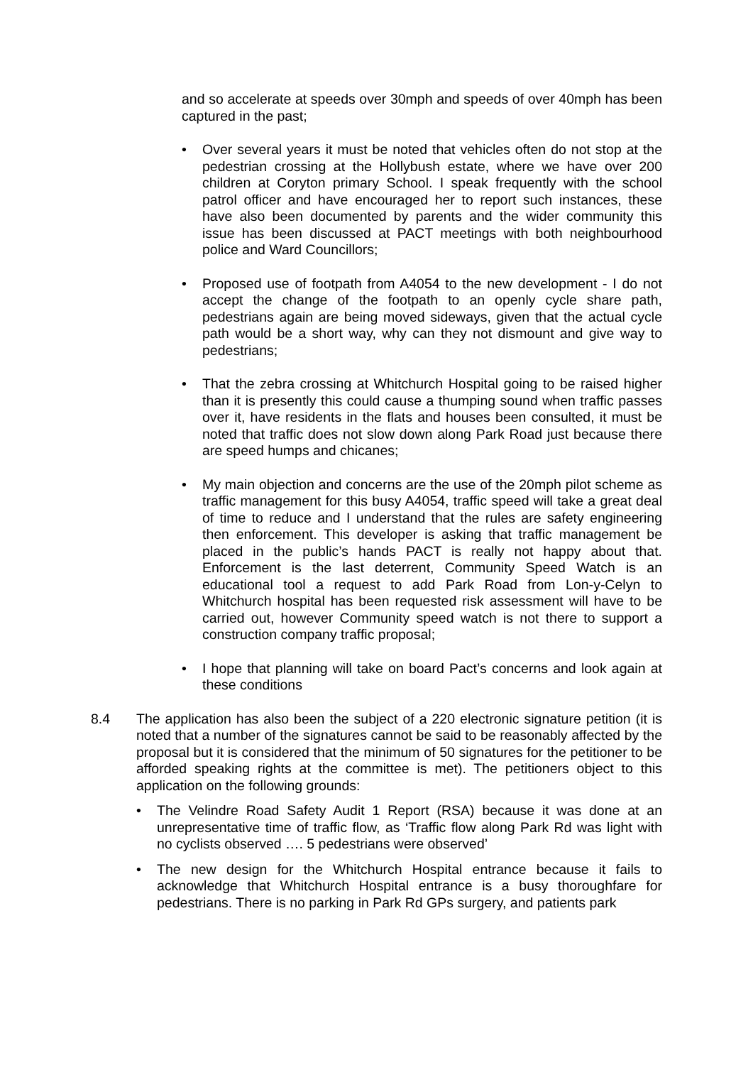and so accelerate at speeds over 30mph and speeds of over 40mph has been captured in the past;
• Over several years it must be noted that vehicles often do not stop at the pedestrian crossing at the Hollybush estate, where we have over 200 children at Coryton primary School. I speak frequently with the school patrol officer and have encouraged her to report such instances, these have also been documented by parents and the wider community this issue has been discussed at PACT meetings with both neighbourhood police and Ward Councillors;
• Proposed use of footpath from A4054 to the new development - I do not accept the change of the footpath to an openly cycle share path, pedestrians again are being moved sideways, given that the actual cycle path would be a short way, why can they not dismount and give way to pedestrians;
• That the zebra crossing at Whitchurch Hospital going to be raised higher than it is presently this could cause a thumping sound when traffic passes over it, have residents in the flats and houses been consulted, it must be noted that traffic does not slow down along Park Road just because there are speed humps and chicanes;
• My main objection and concerns are the use of the 20mph pilot scheme as traffic management for this busy A4054, traffic speed will take a great deal of time to reduce and I understand that the rules are safety engineering then enforcement. This developer is asking that traffic management be placed in the public’s hands PACT is really not happy about that. Enforcement is the last deterrent, Community Speed Watch is an educational tool a request to add Park Road from Lon-y-Celyn to Whitchurch hospital has been requested risk assessment will have to be carried out, however Community speed watch is not there to support a construction company traffic proposal;
• I hope that planning will take on board Pact’s concerns and look again at these conditions
8.4 The application has also been the subject of a 220 electronic signature petition (it is noted that a number of the signatures cannot be said to be reasonably affected by the proposal but it is considered that the minimum of 50 signatures for the petitioner to be afforded speaking rights at the committee is met). The petitioners object to this application on the following grounds:
• The Velindre Road Safety Audit 1 Report (RSA) because it was done at an unrepresentative time of traffic flow, as ‘Traffic flow along Park Rd was light with no cyclists observed …. 5 pedestrians were observed’
• The new design for the Whitchurch Hospital entrance because it fails to acknowledge that Whitchurch Hospital entrance is a busy thoroughfare for pedestrians. There is no parking in Park Rd GPs surgery, and patients park